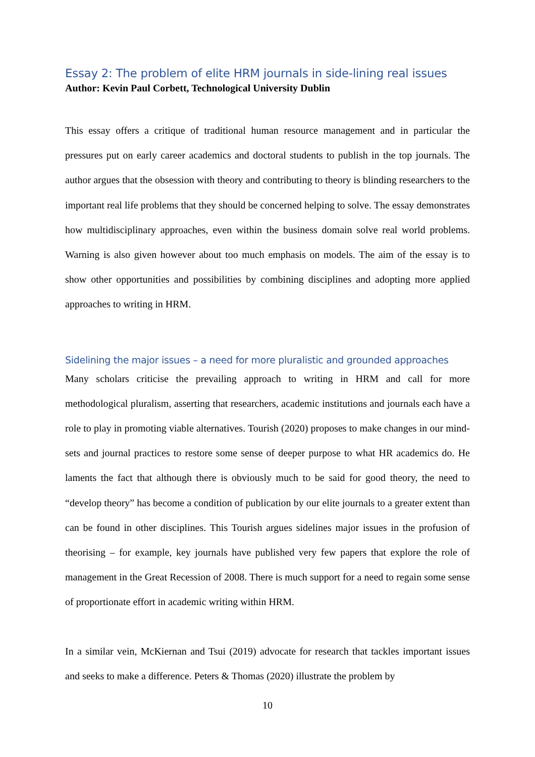Essay 2: The problem of elite HRM journals in side-lining real issues
Author: Kevin Paul Corbett, Technological University Dublin
This essay offers a critique of traditional human resource management and in particular the pressures put on early career academics and doctoral students to publish in the top journals. The author argues that the obsession with theory and contributing to theory is blinding researchers to the important real life problems that they should be concerned helping to solve. The essay demonstrates how multidisciplinary approaches, even within the business domain solve real world problems. Warning is also given however about too much emphasis on models. The aim of the essay is to show other opportunities and possibilities by combining disciplines and adopting more applied approaches to writing in HRM.
Sidelining the major issues – a need for more pluralistic and grounded approaches
Many scholars criticise the prevailing approach to writing in HRM and call for more methodological pluralism, asserting that researchers, academic institutions and journals each have a role to play in promoting viable alternatives. Tourish (2020) proposes to make changes in our mind-sets and journal practices to restore some sense of deeper purpose to what HR academics do. He laments the fact that although there is obviously much to be said for good theory, the need to “develop theory” has become a condition of publication by our elite journals to a greater extent than can be found in other disciplines. This Tourish argues sidelines major issues in the profusion of theorising – for example, key journals have published very few papers that explore the role of management in the Great Recession of 2008. There is much support for a need to regain some sense of proportionate effort in academic writing within HRM.
In a similar vein, McKiernan and Tsui (2019) advocate for research that tackles important issues and seeks to make a difference. Peters & Thomas (2020) illustrate the problem by
10